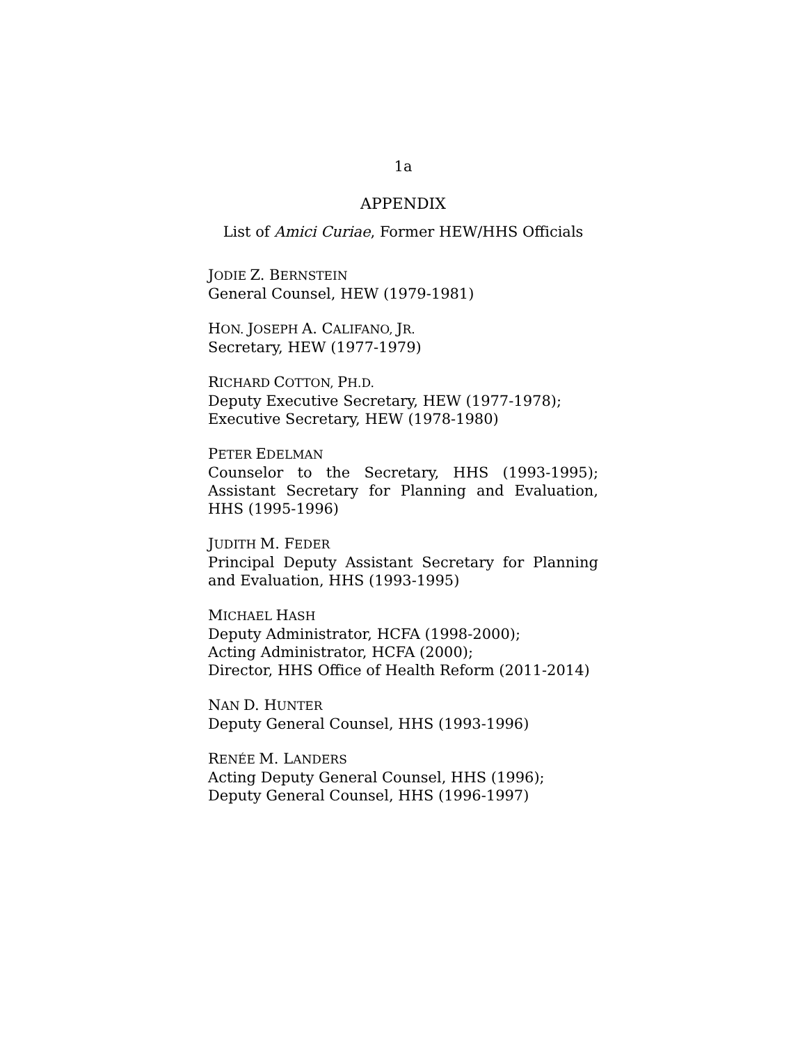1a
APPENDIX
List of Amici Curiae, Former HEW/HHS Officials
JODIE Z. BERNSTEIN
General Counsel, HEW (1979-1981)
HON. JOSEPH A. CALIFANO, JR.
Secretary, HEW (1977-1979)
RICHARD COTTON, PH.D.
Deputy Executive Secretary, HEW (1977-1978);
Executive Secretary, HEW (1978-1980)
PETER EDELMAN
Counselor to the Secretary, HHS (1993-1995); Assistant Secretary for Planning and Evaluation, HHS (1995-1996)
JUDITH M. FEDER
Principal Deputy Assistant Secretary for Planning and Evaluation, HHS (1993-1995)
MICHAEL HASH
Deputy Administrator, HCFA (1998-2000);
Acting Administrator, HCFA (2000);
Director, HHS Office of Health Reform (2011-2014)
NAN D. HUNTER
Deputy General Counsel, HHS (1993-1996)
RENÉE M. LANDERS
Acting Deputy General Counsel, HHS (1996);
Deputy General Counsel, HHS (1996-1997)